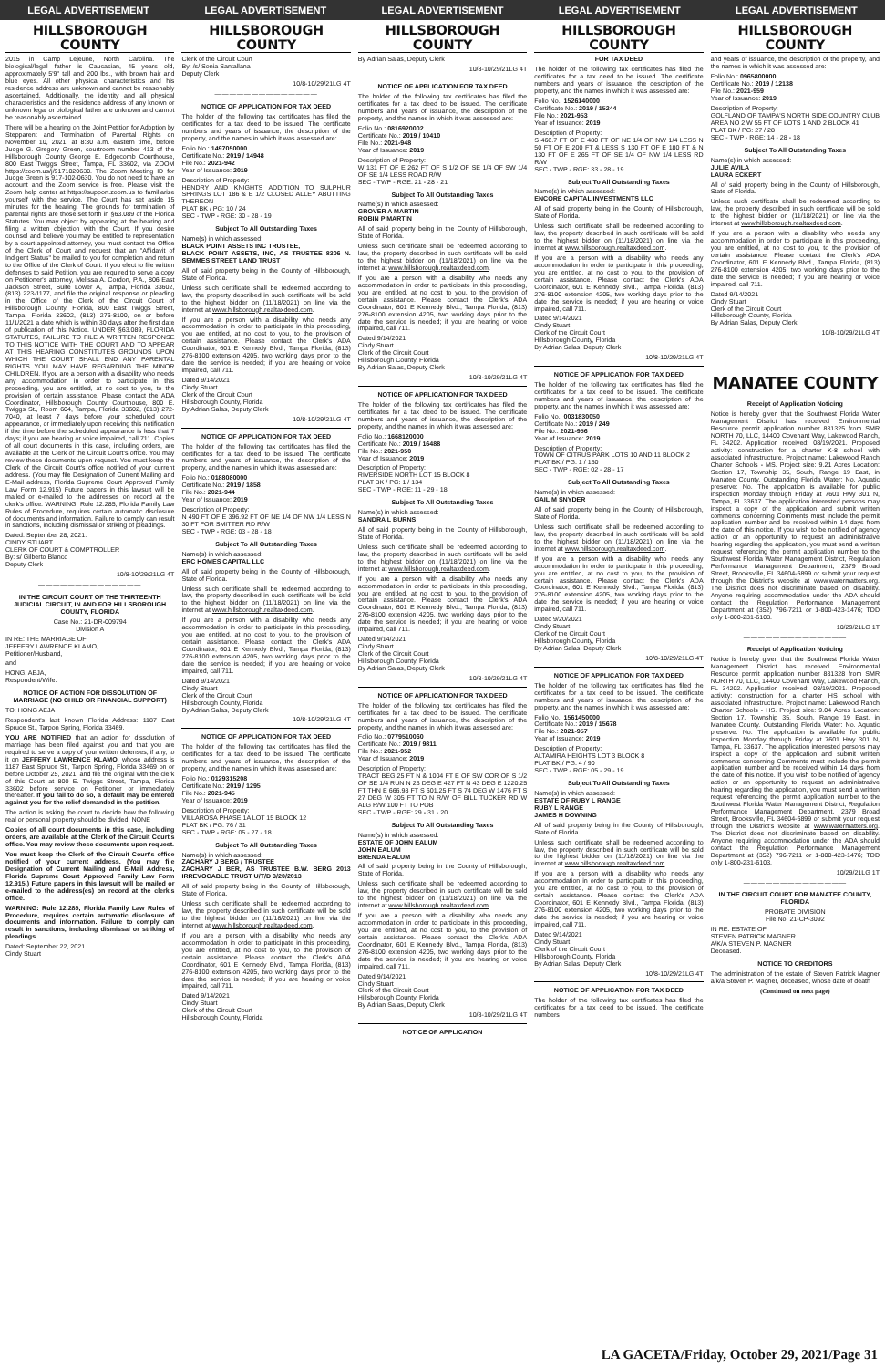LEGAL ADVERTISEMENT LEGAL ADVERTISEMENT LEGAL ADVERTISEMENT LEGAL ADVERTISEMENT LEGAL ADVERTISEMENT
HILLSBOROUGH COUNTY
2015 in Camp Lejeune, North Carolina. The biological/legal father is Caucasian, 45 years old, approximately 5'9" tall and 200 lbs., with brown hair and blue eyes. All other physical characteristics and his residence address are unknown and cannot be reasonably ascertained. Additionally, the identity and all physical characteristics and the residence address of any known or unknown legal or biological father are unknown and cannot be reasonably ascertained.
There will be a hearing on the Joint Petition for Adoption by Stepparent and Termination of Parental Rights on November 10, 2021, at 8:30 a.m. eastern time, before Judge G. Gregory Green, courtroom number 413 of the Hillsborough County George E. Edgecomb Courthouse, 800 East Twiggs Street, Tampa, FL 33602, via ZOOM https://zoom.us/j/9171020630. The Zoom Meeting ID for Judge Green is 917-102-0630. You do not need to have an account and the Zoom service is free. Please visit the Zoom help center at https://support.zoom.us to familiarize yourself with the service. The Court has set aside 15 minutes for the hearing. The grounds for termination of parental rights are those set forth in §63.089 of the Florida Statutes. You may object by appearing at the hearing and filing a written objection with the Court. If you desire counsel and believe you may be entitled to representation by a court-appointed attorney, you must contact the Office of the Clerk of Court and request that an "Affidavit of Indigent Status" be mailed to you for completion and return to the Office of the Clerk of Court. If you elect to file written defenses to said Petition, you are required to serve a copy on Petitioner's attorney, Melissa A. Cordon, P.A., 806 East Jackson Street, Suite Lower A, Tampa, Florida 33602, (813) 223-1177, and file the original response or pleading in the Office of the Clerk of the Circuit Court of Hillsborough County, Florida, 800 East Twiggs Street, Tampa, Florida 33602, (813) 276-8100, on or before 11/1/2021 a date which is within 30 days after the first date of publication of this Notice. UNDER §63.089, FLORIDA STATUTES, FAILURE TO FILE A WRITTEN RESPONSE TO THIS NOTICE WITH THE COURT AND TO APPEAR AT THIS HEARING CONSTITUTES GROUNDS UPON WHICH THE COURT SHALL END ANY PARENTAL RIGHTS YOU MAY HAVE REGARDING THE MINOR CHILDREN. If you are a person with a disability who needs any accommodation in order to participate in this proceeding, you are entitled, at no cost to you, to the provision of certain assistance. Please contact the ADA Coordinator, Hillsborough County Courthouse, 800 E. Twiggs St., Room 604, Tampa, Florida 33602, (813) 272-7040, at least 7 days before your scheduled court appearance, or immediately upon receiving this notification if the time before the scheduled appearance is less that 7 days; if you are hearing or voice impaired, call 711. Copies of all court documents in this case, including orders, are available at the Clerk of the Circuit Court's office. You may review these documents upon request. You must keep the Clerk of the Circuit Court's office notified of your current address. (You may file Designation of Current Mailing and E-Mail address, Florida Supreme Court Approved Family Law Form 12.915) Future papers in this lawsuit will be mailed or e-mailed to the addresses on record at the clerk's office. WARNING: Rule 12.285, Florida Family Law Rules of Procedure, requires certain automatic disclosure of documents and information. Failure to comply can result in sanctions, including dismissal or striking of pleadings.
Dated: September 28, 2021.
CINDY STUART
CLERK OF COURT & COMPTROLLER
By: s/ Gilberto Blanco
Deputy Clerk
10/8-10/29/21LG 4T
——————————————
IN THE CIRCUIT COURT OF THE THIRTEENTH JUDICIAL CIRCUIT, IN AND FOR HILLSBOROUGH COUNTY, FLORIDA
Case No.: 21-DR-009794
Division A
IN RE: THE MARRIAGE OF
JEFFERY LAWRENCE KLAMO,
Petitioner/Husband,
and
HONG, AEJA,
Respondent/Wife.
NOTICE OF ACTION FOR DISSOLUTION OF MARRIAGE (NO CHILD OR FINANCIAL SUPPORT)
TO: HONG AEJA
Respondent's last known Florida Address: 1187 East Spruce St., Tarpon Spring, Florida 33469.
YOU ARE NOTIFIED that an action for dissolution of marriage has been filed against you and that you are required to serve a copy of your written defenses, if any, to it on JEFFERY LAWRENCE KLAMO, whose address is 1187 East Spruce St., Tarpon Spring, Florida 33469 on or before October 25, 2021, and file the original with the clerk of this Court at 800 E. Twiggs Street, Tampa, Florida 33602 before service on Petitioner or immediately thereafter. If you fail to do so, a default may be entered against you for the relief demanded in the petition.
The action is asking the court to decide how the following real or personal property should be divided: NONE
Copies of all court documents in this case, including orders, are available at the Clerk of the Circuit Court's office. You may review these documents upon request.
You must keep the Clerk of the Circuit Court's office notified of your current address. (You may file Designation of Current Mailing and E-Mail Address, Florida Supreme Court Approved Family Law Form 12.915.) Future papers in this lawsuit will be mailed or e-mailed to the address(es) on record at the clerk's office.
WARNING: Rule 12.285, Florida Family Law Rules of Procedure, requires certain automatic disclosure of documents and information. Failure to comply can result in sanctions, including dismissal or striking of pleadings.
Dated: September 22, 2021
Cindy Stuart
HILLSBOROUGH COUNTY
Clerk of the Circuit Court
By: /s/ Sonia Santallana
Deputy Clerk
10/8-10/29/21LG 4T
——————————————
NOTICE OF APPLICATION FOR TAX DEED
The holder of the following tax certificates has filed the certificates for a tax deed to be issued. The certificate numbers and years of issuance, the description of the property, and the names in which it was assessed are:
Folio No.: 1497050000
Certificate No.: 2019 / 14948
File No.: 2021-942
Year of Issuance: 2019
Description of Property:
HENDRY AND KNIGHTS ADDITION TO SULPHUR SPRINGS LOT 186 & E 1/2 CLOSED ALLEY ABUTTING THEREON
PLAT BK / PG: 10 / 24
SEC - TWP - RGE: 30 - 28 - 19
Subject To All Outstanding Taxes
Name(s) in which assessed:
BLACK POINT ASSETS INC TRUSTEE,
BLACK POINT ASSETS, INC, AS TRUSTEE 8306 N. SEMMES STREET LAND TRUST
All of said property being in the County of Hillsborough, State of Florida.
Unless such certificate shall be redeemed according to law, the property described in such certificate will be sold to the highest bidder on (11/18/2021) on line via the internet at www.hillsborough.realtaxdeed.com.
If you are a person with a disability who needs any accommodation in order to participate in this proceeding, you are entitled, at no cost to you, to the provision of certain assistance. Please contact the Clerk's ADA Coordinator, 601 E Kennedy Blvd., Tampa Florida, (813) 276-8100 extension 4205, two working days prior to the date the service is needed; if you are hearing or voice impaired, call 711.
Dated 9/14/2021
Cindy Stuart
Clerk of the Circuit Court
Hillsborough County, Florida
By Adrian Salas, Deputy Clerk
10/8-10/29/21LG 4T
NOTICE OF APPLICATION FOR TAX DEED
The holder of the following tax certificates has filed the certificates for a tax deed to be issued. The certificate numbers and years of issuance, the description of the property, and the names in which it was assessed are:
Folio No.: 0188080000
Certificate No.: 2019 / 1858
File No.: 2021-944
Year of Issuance: 2019
Description of Property:
N 490 FT OF E 396.92 FT OF NE 1/4 OF NW 1/4 LESS N 30 FT FOR SMITTER RD R/W
SEC - TWP - RGE: 03 - 28 - 18
Subject To All Outstanding Taxes
Name(s) in which assessed:
ERC HOMES CAPITAL LLC
All of said property being in the County of Hillsborough, State of Florida.
Unless such certificate shall be redeemed according to law, the property described in such certificate will be sold to the highest bidder on (11/18/2021) on line via the internet at www.hillsborough.realtaxdeed.com.
If you are a person with a disability who needs any accommodation in order to participate in this proceeding, you are entitled, at no cost to you, to the provision of certain assistance. Please contact the Clerk's ADA Coordinator, 601 E Kennedy Blvd., Tampa Florida, (813) 276-8100 extension 4205, two working days prior to the date the service is needed; if you are hearing or voice impaired, call 711.
Dated 9/14/2021
Cindy Stuart
Clerk of the Circuit Court
Hillsborough County, Florida
By Adrian Salas, Deputy Clerk
10/8-10/29/21LG 4T
NOTICE OF APPLICATION FOR TAX DEED
The holder of the following tax certificates has filed the certificates for a tax deed to be issued. The certificate numbers and years of issuance, the description of the property, and the names in which it was assessed are:
Folio No.: 0129315208
Certificate No.: 2019 / 1295
File No.: 2021-945
Year of Issuance: 2019
Description of Property:
VILLAROSA PHASE 1A LOT 15 BLOCK 12
PLAT BK / PG: 76 / 31
SEC - TWP - RGE: 05 - 27 - 18
Subject To All Outstanding Taxes
Name(s) in which assessed:
ZACHARY J BERG / TRUSTEE
ZACHARY J BER, AS TRUSTEE B.W. BERG 2013 IRREVOCABLE TRUST U/T/D 3/20/2013
All of said property being in the County of Hillsborough, State of Florida.
Unless such certificate shall be redeemed according to law, the property described in such certificate will be sold to the highest bidder on (11/18/2021) on line via the internet at www.hillsborough.realtaxdeed.com.
If you are a person with a disability who needs any accommodation in order to participate in this proceeding, you are entitled, at no cost to you, to the provision of certain assistance. Please contact the Clerk's ADA Coordinator, 601 E Kennedy Blvd., Tampa Florida, (813) 276-8100 extension 4205, two working days prior to the date the service is needed; if you are hearing or voice impaired, call 711.
Dated 9/14/2021
Cindy Stuart
Clerk of the Circuit Court
Hillsborough County, Florida
HILLSBOROUGH COUNTY
By Adrian Salas, Deputy Clerk
10/8-10/29/21LG 4T
NOTICE OF APPLICATION FOR TAX DEED
The holder of the following tax certificates has filed the certificates for a tax deed to be issued. The certificate numbers and years of issuance, the description of the property, and the names in which it was assessed are:
Folio No.: 0816920002
Certificate No.: 2019 / 10410
File No.: 2021-948
Year of Issuance: 2019
Description of Property:
W 131 FT OF E 262 FT OF S 1/2 OF SE 1/4 OF SW 1/4 OF SE 1/4 LESS ROAD R/W
SEC - TWP - RGE: 21 - 28 - 21
Subject To All Outstanding Taxes
Name(s) in which assessed:
GROVER A MARTIN
ROBIN P MARTIN
All of said property being in the County of Hillsborough, State of Florida.
Unless such certificate shall be redeemed according to law, the property described in such certificate will be sold to the highest bidder on (11/18/2021) on line via the internet at www.hillsborough.realtaxdeed.com.
If you are a person with a disability who needs any accommodation in order to participate in this proceeding, you are entitled, at no cost to you, to the provision of certain assistance. Please contact the Clerk's ADA Coordinator, 601 E Kennedy Blvd., Tampa Florida, (813) 276-8100 extension 4205, two working days prior to the date the service is needed; if you are hearing or voice impaired, call 711.
Dated 9/14/2021
Cindy Stuart
Clerk of the Circuit Court
Hillsborough County, Florida
By Adrian Salas, Deputy Clerk
10/8-10/29/21LG 4T
NOTICE OF APPLICATION FOR TAX DEED
The holder of the following tax certificates has filed the certificates for a tax deed to be issued. The certificate numbers and years of issuance, the description of the property, and the names in which it was assessed are:
Folio No.: 1668120000
Certificate No.: 2019 / 16488
File No.: 2021-950
Year of Issuance: 2019
Description of Property:
RIVERSIDE NORTH LOT 15 BLOCK 8
PLAT BK / PG: 1 / 134
SEC - TWP - RGE: 11 - 29 - 18
Subject To All Outstanding Taxes
Name(s) in which assessed:
SANDRA L BURNS
All of said property being in the County of Hillsborough, State of Florida.
Unless such certificate shall be redeemed according to law, the property described in such certificate will be sold to the highest bidder on (11/18/2021) on line via the internet at www.hillsborough.realtaxdeed.com.
If you are a person with a disability who needs any accommodation in order to participate in this proceeding, you are entitled, at no cost to you, to the provision of certain assistance. Please contact the Clerk's ADA Coordinator, 601 E Kennedy Blvd., Tampa Florida, (813) 276-8100 extension 4205, two working days prior to the date the service is needed; if you are hearing or voice impaired, call 711.
Dated 9/14/2021
Cindy Stuart
Clerk of the Circuit Court
Hillsborough County, Florida
By Adrian Salas, Deputy Clerk
10/8-10/29/21LG 4T
NOTICE OF APPLICATION FOR TAX DEED
The holder of the following tax certificates has filed the certificates for a tax deed to be issued. The certificate numbers and years of issuance, the description of the property, and the names in which it was assessed are:
Folio No.: 0779510060
Certificate No.: 2019 / 9811
File No.: 2021-952
Year of Issuance: 2019
Description of Property:
TRACT BEG 25 FT N & 1004 FT E OF SW COR OF S 1/2 OF SE 1/4 RUN N 23 DEG E 427 FT N 43 DEG E 1220.25 FT THN E 666.98 FT S 601.25 FT S 74 DEG W 1476 FT S 27 DEG W 305 FT TO N R/W OF BILL TUCKER RD W ALG R/W 100 FT TO POB
SEC - TWP - RGE: 29 - 31 - 20
Subject To All Outstanding Taxes
Name(s) in which assessed:
ESTATE OF JOHN EALUM
JOHN EALUM
BRENDA EALUM
All of said property being in the County of Hillsborough, State of Florida.
Unless such certificate shall be redeemed according to law, the property described in such certificate will be sold to the highest bidder on (11/18/2021) on line via the internet at www.hillsborough.realtaxdeed.com.
If you are a person with a disability who needs any accommodation in order to participate in this proceeding, you are entitled, at no cost to you, to the provision of certain assistance. Please contact the Clerk's ADA Coordinator, 601 E Kennedy Blvd., Tampa Florida, (813) 276-8100 extension 4205, two working days prior to the date the service is needed; if you are hearing or voice impaired, call 711.
Dated 9/14/2021
Cindy Stuart
Clerk of the Circuit Court
Hillsborough County, Florida
By Adrian Salas, Deputy Clerk
10/8-10/29/21LG 4T
NOTICE OF APPLICATION
HILLSBOROUGH COUNTY
FOR TAX DEED
The holder of the following tax certificates has filed the certificates for a tax deed to be issued. The certificate numbers and years of issuance, the description of the property, and the names in which it was assessed are:
Folio No.: 1526140000
Certificate No.: 2019 / 15244
File No.: 2021-953
Year of Issuance: 2019
Description of Property:
S 466.7 FT OF E 480 FT OF NE 1/4 OF NW 1/4 LESS N 50 FT OF E 200 FT & LESS S 130 FT OF E 180 FT & N 130 FT OF E 265 FT OF SE 1/4 OF NW 1/4 LESS RD R/W
SEC - TWP - RGE: 33 - 28 - 19
Subject To All Outstanding Taxes
Name(s) in which assessed:
ENCORE CAPITAL INVESTMENTS LLC
All of said property being in the County of Hillsborough, State of Florida.
Unless such certificate shall be redeemed according to law, the property described in such certificate will be sold to the highest bidder on (11/18/2021) on line via the internet at www.hillsborough.realtaxdeed.com.
If you are a person with a disability who needs any accommodation in order to participate in this proceeding, you are entitled, at no cost to you, to the provision of certain assistance. Please contact the Clerk's ADA Coordinator, 601 E Kennedy Blvd., Tampa Florida, (813) 276-8100 extension 4205, two working days prior to the date the service is needed; if you are hearing or voice impaired, call 711.
Dated 9/14/2021
Cindy Stuart
Clerk of the Circuit Court
Hillsborough County, Florida
By Adrian Salas, Deputy Clerk
10/8-10/29/21LG 4T
NOTICE OF APPLICATION FOR TAX DEED
The holder of the following tax certificates has filed the certificates for a tax deed to be issued. The certificate numbers and years of issuance, the description of the property, and the names in which it was assessed are:
Folio No.: 0031830050
Certificate No.: 2019 / 249
File No.: 2021-956
Year of Issuance: 2019
Description of Property:
TOWN OF CITRUS PARK LOTS 10 AND 11 BLOCK 2
PLAT BK / PG: 1 / 130
SEC - TWP - RGE: 02 - 28 - 17
Subject To All Outstanding Taxes
Name(s) in which assessed:
GAIL M SNYDER
All of said property being in the County of Hillsborough, State of Florida.
Unless such certificate shall be redeemed according to law, the property described in such certificate will be sold to the highest bidder on (11/18/2021) on line via the internet at www.hillsborough.realtaxdeed.com.
If you are a person with a disability who needs any accommodation in order to participate in this proceeding, you are entitled, at no cost to you, to the provision of certain assistance. Please contact the Clerk's ADA Coordinator, 601 E Kennedy Blvd., Tampa Florida, (813) 276-8100 extension 4205, two working days prior to the date the service is needed; if you are hearing or voice impaired, call 711.
Dated 9/20/2021
Cindy Stuart
Clerk of the Circuit Court
Hillsborough County, Florida
By Adrian Salas, Deputy Clerk
10/8-10/29/21LG 4T
NOTICE OF APPLICATION FOR TAX DEED
The holder of the following tax certificates has filed the certificates for a tax deed to be issued. The certificate numbers and years of issuance, the description of the property, and the names in which it was assessed are:
Folio No.: 1561450000
Certificate No.: 2019 / 15678
File No.: 2021-957
Year of Issuance: 2019
Description of Property:
ALTAMIRA HEIGHTS LOT 3 BLOCK 8
PLAT BK / PG: 4 / 90
SEC - TWP - RGE: 05 - 29 - 19
Subject To All Outstanding Taxes
Name(s) in which assessed:
ESTATE OF RUBY L RANGE
RUBY L RANGE
JAMES H DOWNING
All of said property being in the County of Hillsborough, State of Florida.
Unless such certificate shall be redeemed according to law, the property described in such certificate will be sold to the highest bidder on (11/18/2021) on line via the internet at www.hillsborough.realtaxdeed.com.
If you are a person with a disability who needs any accommodation in order to participate in this proceeding, you are entitled, at no cost to you, to the provision of certain assistance. Please contact the Clerk's ADA Coordinator, 601 E Kennedy Blvd., Tampa Florida, (813) 276-8100 extension 4205, two working days prior to the date the service is needed; if you are hearing or voice impaired, call 711.
Dated 9/14/2021
Cindy Stuart
Clerk of the Circuit Court
Hillsborough County, Florida
By Adrian Salas, Deputy Clerk
10/8-10/29/21LG 4T
NOTICE OF APPLICATION FOR TAX DEED
The holder of the following tax certificates has filed the certificates for a tax deed to be issued. The certificate numbers
HILLSBOROUGH COUNTY
and years of issuance, the description of the property, and the names in which it was assessed are:
Folio No.: 0965800000
Certificate No.: 2019 / 12138
File No.: 2021-959
Year of Issuance: 2019
Description of Property:
GOLFLAND OF TAMPA'S NORTH SIDE COUNTRY CLUB AREA NO 2 W 55 FT OF LOTS 1 AND 2 BLOCK 41
PLAT BK / PG: 27 / 28
SEC - TWP - RGE: 14 - 28 - 18
Subject To All Outstanding Taxes
Name(s) in which assessed:
JULIE AVILA
LAURA ECKERT
All of said property being in the County of Hillsborough, State of Florida.
Unless such certificate shall be redeemed according to law, the property described in such certificate will be sold to the highest bidder on (11/18/2021) on line via the internet at www.hillsborough.realtaxdeed.com.
If you are a person with a disability who needs any accommodation in order to participate in this proceeding, you are entitled, at no cost to you, to the provision of certain assistance. Please contact the Clerk's ADA Coordinator, 601 E Kennedy Blvd., Tampa Florida, (813) 276-8100 extension 4205, two working days prior to the date the service is needed; if you are hearing or voice impaired, call 711.
Dated 9/14/2021
Cindy Stuart
Clerk of the Circuit Court
Hillsborough County, Florida
By Adrian Salas, Deputy Clerk
10/8-10/29/21LG 4T
MANATEE COUNTY
Receipt of Application Noticing
Notice is hereby given that the Southwest Florida Water Management District has received Environmental Resource permit application number 831325 from SMR NORTH 70, LLC, 14400 Covenant Way, Lakewood Ranch, FL 34202. Application received: 08/19/2021. Proposed activity: construction for a charter K-8 school with associated infrastructure. Project name: Lakewood Ranch Charter Schools - MS. Project size: 9.21 Acres Location: Section 17, Township 35, South, Range 19 East, in Manatee County. Outstanding Florida Water: No. Aquatic preserve: No. The application is available for public inspection Monday through Friday at 7601 Hwy 301 N, Tampa, FL 33637. The application interested persons may inspect a copy of the application and submit written comments concerning Comments must include the permit application number and be received within 14 days from the date of this notice. If you wish to be notified of agency action or an opportunity to request an administrative hearing regarding the application, you must send a written request referencing the permit application number to the Southwest Florida Water Management District, Regulation Performance Management Department, 2379 Broad Street, Brooksville, FL 34604-6899 or submit your request through the District's website at www.watermatters.org. The District does not discriminate based on disability. Anyone requiring accommodation under the ADA should contact the Regulation Performance Management Department at (352) 796-7211 or 1-800-423-1476; TDD only 1-800-231-6103.
10/29/21LG 1T
——————————————
Receipt of Application Noticing
Notice is hereby given that the Southwest Florida Water Management District has received Environmental Resource permit application number 831328 from SMR NORTH 70, LLC, 14400 Covenant Way, Lakewood Ranch, FL 34202. Application received: 08/19/2021. Proposed activity: construction for a charter HS school with associated infrastructure. Project name: Lakewood Ranch Charter Schools - HS. Project size: 9.04 Acres Location: Section 17, Township 35, South, Range 19 East, in Manatee County. Outstanding Florida Water: No. Aquatic preserve: No. The application is available for public inspection Monday through Friday at 7601 Hwy 301 N, Tampa, FL 33637. The application interested persons may inspect a copy of the application and submit written comments concerning Comments must include the permit application number and be received within 14 days from the date of this notice. If you wish to be notified of agency action or an opportunity to request an administrative hearing regarding the application, you must send a written request referencing the permit application number to the Southwest Florida Water Management District, Regulation Performance Management Department, 2379 Broad Street, Brooksville, FL 34604-6899 or submit your request through the District's website at www.watermatters.org. The District does not discriminate based on disability. Anyone requiring accommodation under the ADA should contact the Regulation Performance Management Department at (352) 796-7211 or 1-800-423-1476; TDD only 1-800-231-6103.
10/29/21LG 1T
——————————————
IN THE CIRCUIT COURT FOR MANATEE COUNTY, FLORIDA
PROBATE DIVISION
File No. 21-CP-3092
IN RE: ESTATE OF
STEVEN PATRICK MAGNER
A/K/A STEVEN P. MAGNER
Deceased.
NOTICE TO CREDITORS
The administration of the estate of Steven Patrick Magner a/k/a Steven P. Magner, deceased, whose date of death
(Continued on next page)
LA GACETA/Friday, October 29, 2021/Page 31